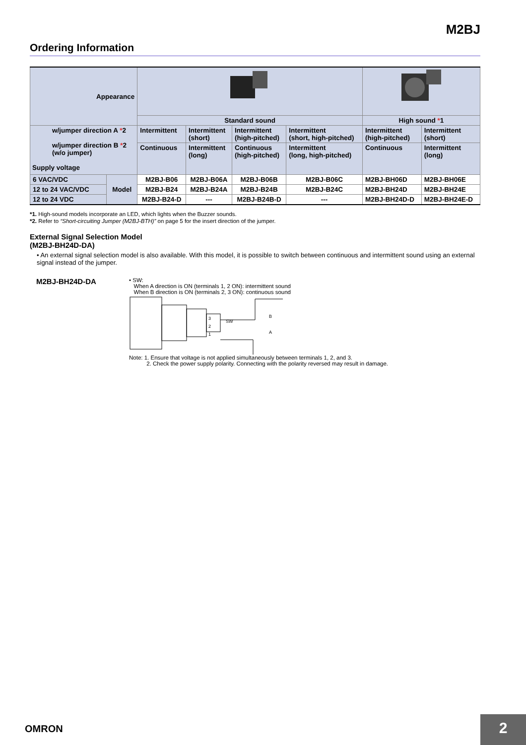M2BJ
Ordering Information
| Appearance | | | | | | | |
| | | Standard sound | | | | High sound * 1 | |
| w/jumper direction A * 2 w/jumper direction B * 2 (w/o jumper) Supply voltage | | Intermittent | Intermittent (short) | Intermittent (high-pitched) | Intermittent (short, high-pitched) | Intermittent (high-pitched) | Intermittent (short) |
| | | Continuous | Intermittent (long) | Continuous (high-pitched) | Intermittent (long, high-pitched) | Continuous | Intermittent (long) |
| 6 VAC/VDC | Model | M2BJ-B06 | M2BJ-B06A | M2BJ-B06B | M2BJ-B06C | M2BJ-BH06D | M2BJ-BH06E |
| 12 to 24 VAC/VDC | | M2BJ-B24 | M2BJ-B24A | M2BJ-B24B | M2BJ-B24C | M2BJ-BH24D | M2BJ-BH24E |
| 12 to 24 VDC | | M2BJ-B24-D | --- | M2BJ-B24B-D | --- | M2BJ-BH24D-D | M2BJ-BH24E-D |
*1. High-sound models incorporate an LED, which lights when the Buzzer sounds.
*2. Refer to “Short-circuiting Jumper (M2BJ-BTH)” on page 5 for the insert direction of the jumper.
External Signal Selection Model
(M2BJ-BH24D-DA)
• An external signal selection model is also available. With this model, it is possible to switch between continuous and intermittent sound using an external signal instead of the jumper.
M2BJ-BH24D-DA
• SW:
When A direction is ON (terminals 1, 2 ON): intermittent sound
When B direction is ON (terminals 2, 3 ON): continuous sound
SW
B
A
3
2
1
Note: 1. Ensure that voltage is not applied simultaneously between terminals 1, 2, and 3.
2. Check the power supply polarity. Connecting with the polarity reversed may result in damage.
OMRON 2